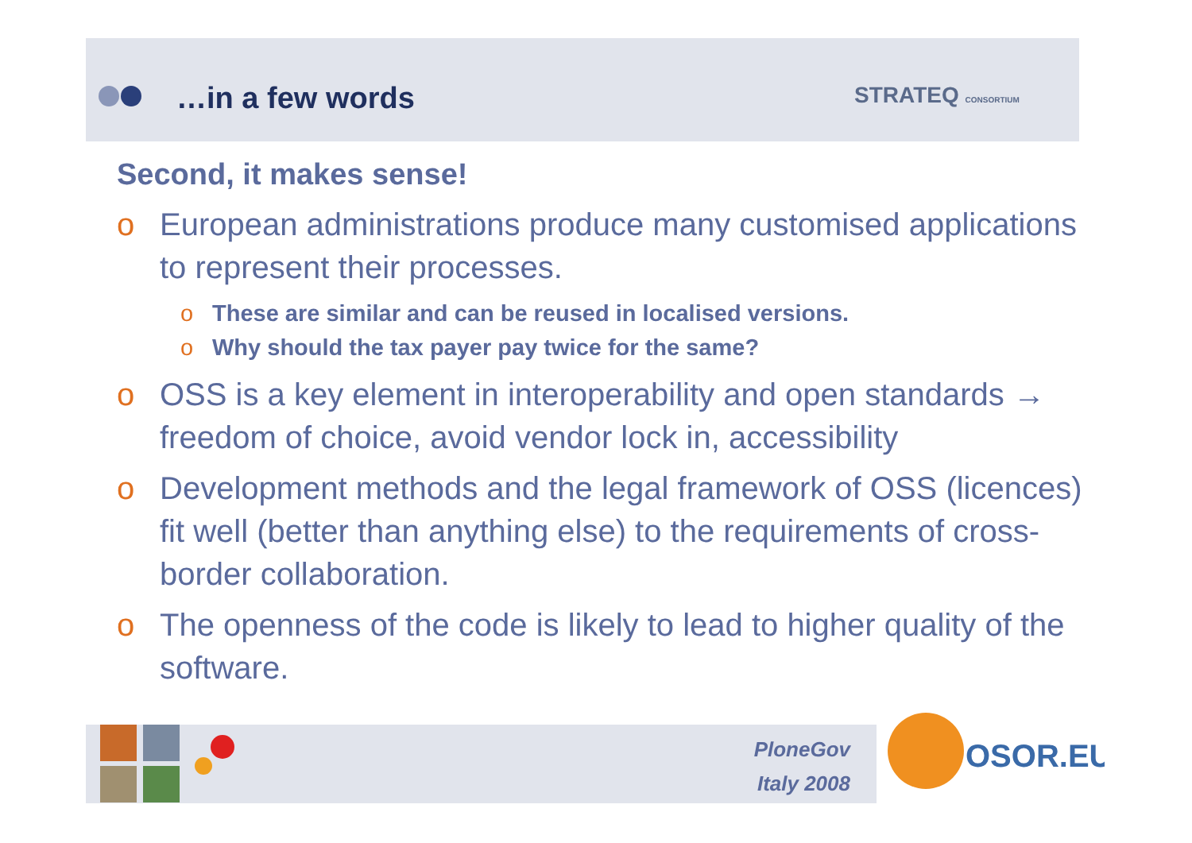…in a few words STRATEQ CONSORTIUM
Second, it makes sense!
o European administrations produce many customised applications to represent their processes.
o These are similar and can be reused in localised versions.
o Why should the tax payer pay twice for the same?
o OSS is a key element in interoperability and open standards → freedom of choice, avoid vendor lock in, accessibility
o Development methods and the legal framework of OSS (licences) fit well (better than anything else) to the requirements of cross-border collaboration.
o The openness of the code is likely to lead to higher quality of the software.
PloneGov
Italy 2008
OSOR.EU